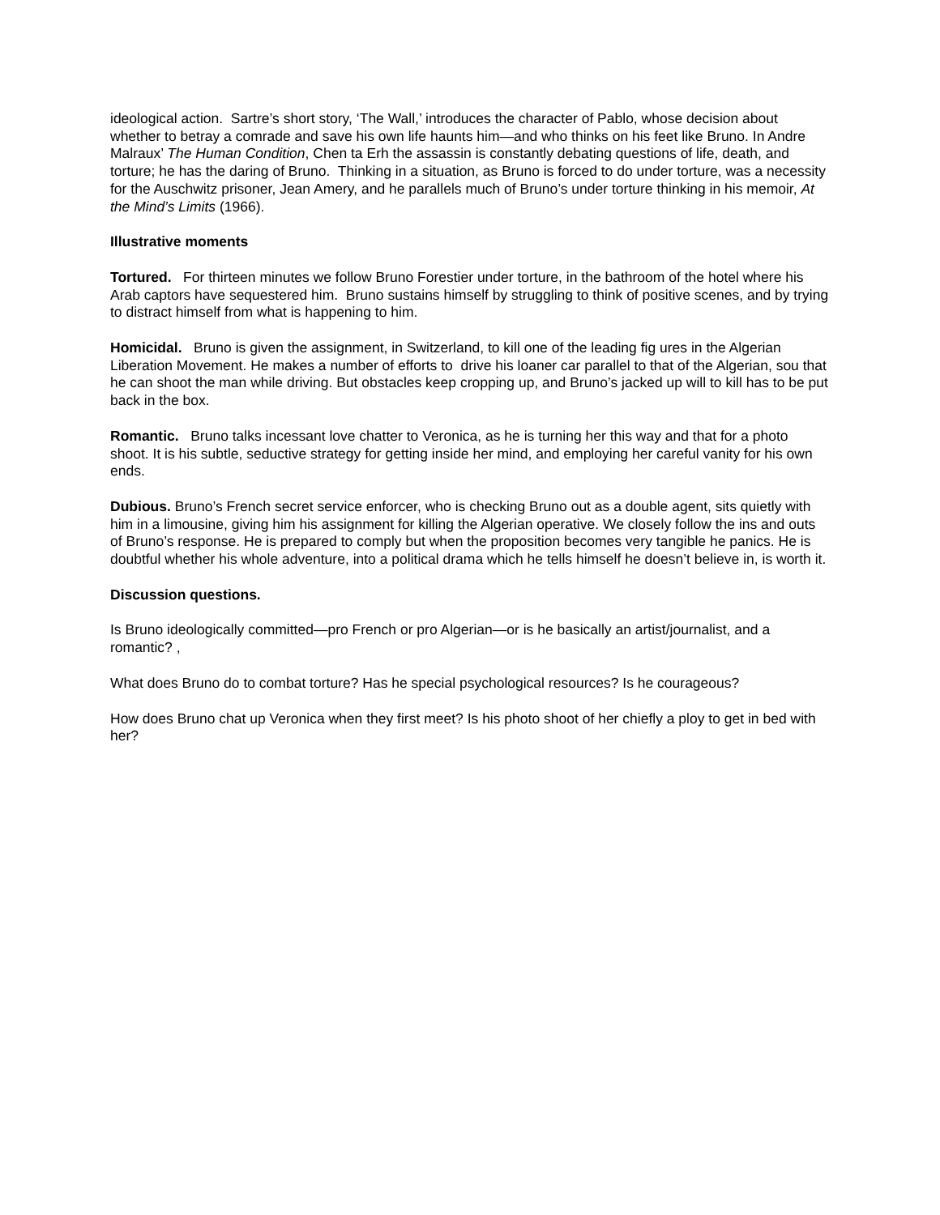ideological action. Sartre’s short story, ‘The Wall,’ introduces the character of Pablo, whose decision about whether to betray a comrade and save his own life haunts him—and who thinks on his feet like Bruno. In Andre Malraux’ The Human Condition, Chen ta Erh the assassin is constantly debating questions of life, death, and torture; he has the daring of Bruno. Thinking in a situation, as Bruno is forced to do under torture, was a necessity for the Auschwitz prisoner, Jean Amery, and he parallels much of Bruno’s under torture thinking in his memoir, At the Mind’s Limits (1966).
Illustrative moments
Tortured. For thirteen minutes we follow Bruno Forestier under torture, in the bathroom of the hotel where his Arab captors have sequestered him. Bruno sustains himself by struggling to think of positive scenes, and by trying to distract himself from what is happening to him.
Homicidal. Bruno is given the assignment, in Switzerland, to kill one of the leading fig ures in the Algerian Liberation Movement. He makes a number of efforts to drive his loaner car parallel to that of the Algerian, sou that he can shoot the man while driving. But obstacles keep cropping up, and Bruno’s jacked up will to kill has to be put back in the box.
Romantic. Bruno talks incessant love chatter to Veronica, as he is turning her this way and that for a photo shoot. It is his subtle, seductive strategy for getting inside her mind, and employing her careful vanity for his own ends.
Dubious. Bruno’s French secret service enforcer, who is checking Bruno out as a double agent, sits quietly with him in a limousine, giving him his assignment for killing the Algerian operative. We closely follow the ins and outs of Bruno’s response. He is prepared to comply but when the proposition becomes very tangible he panics. He is doubtful whether his whole adventure, into a political drama which he tells himself he doesn’t believe in, is worth it.
Discussion questions.
Is Bruno ideologically committed—pro French or pro Algerian—or is he basically an artist/journalist, and a romantic? ,
What does Bruno do to combat torture? Has he special psychological resources? Is he courageous?
How does Bruno chat up Veronica when they first meet? Is his photo shoot of her chiefly a ploy to get in bed with her?